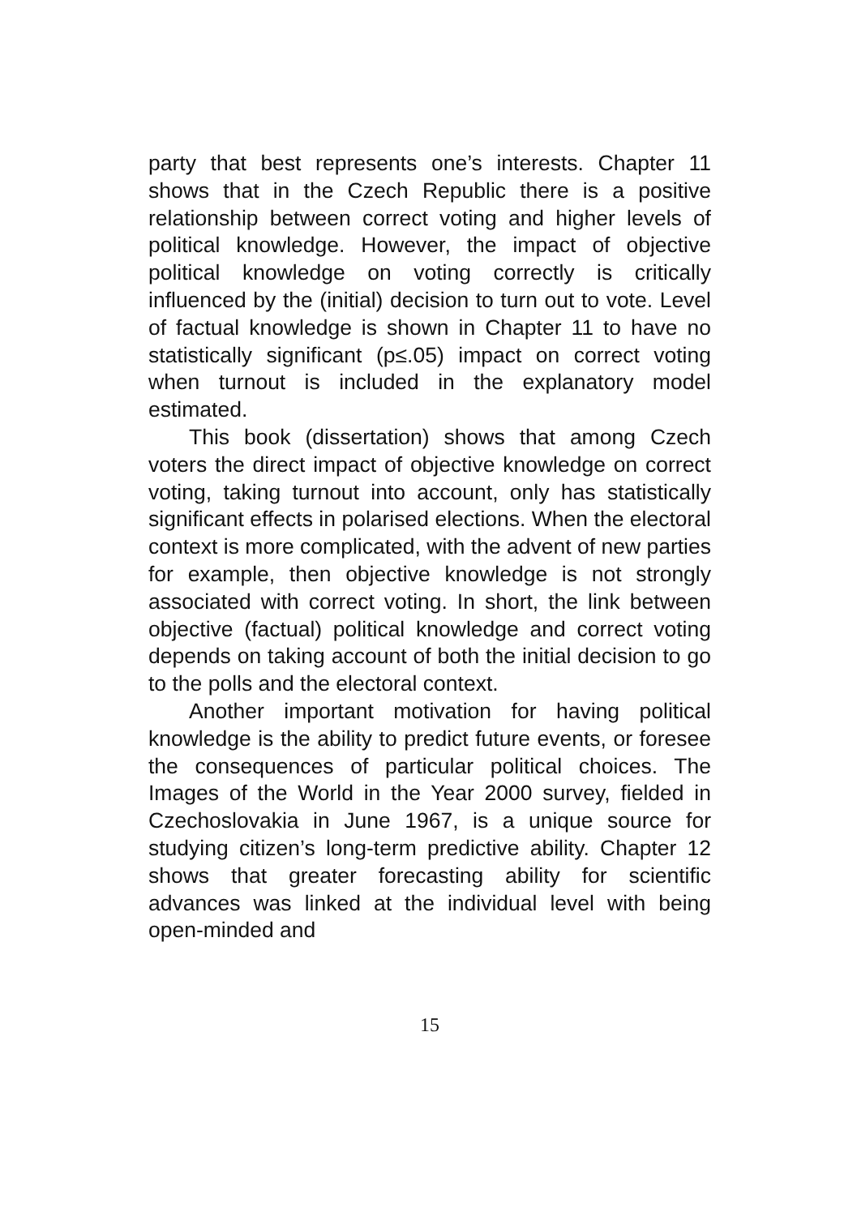party that best represents one’s interests. Chapter 11 shows that in the Czech Republic there is a positive relationship between correct voting and higher levels of political knowledge. However, the impact of objective political knowledge on voting correctly is critically influenced by the (initial) decision to turn out to vote. Level of factual knowledge is shown in Chapter 11 to have no statistically significant (p≤.05) impact on correct voting when turnout is included in the explanatory model estimated.
This book (dissertation) shows that among Czech voters the direct impact of objective knowledge on correct voting, taking turnout into account, only has statistically significant effects in polarised elections. When the electoral context is more complicated, with the advent of new parties for example, then objective knowledge is not strongly associated with correct voting. In short, the link between objective (factual) political knowledge and correct voting depends on taking account of both the initial decision to go to the polls and the electoral context.
Another important motivation for having political knowledge is the ability to predict future events, or foresee the consequences of particular political choices. The Images of the World in the Year 2000 survey, fielded in Czechoslovakia in June 1967, is a unique source for studying citizen’s long-term predictive ability. Chapter 12 shows that greater forecasting ability for scientific advances was linked at the individual level with being open-minded and
15